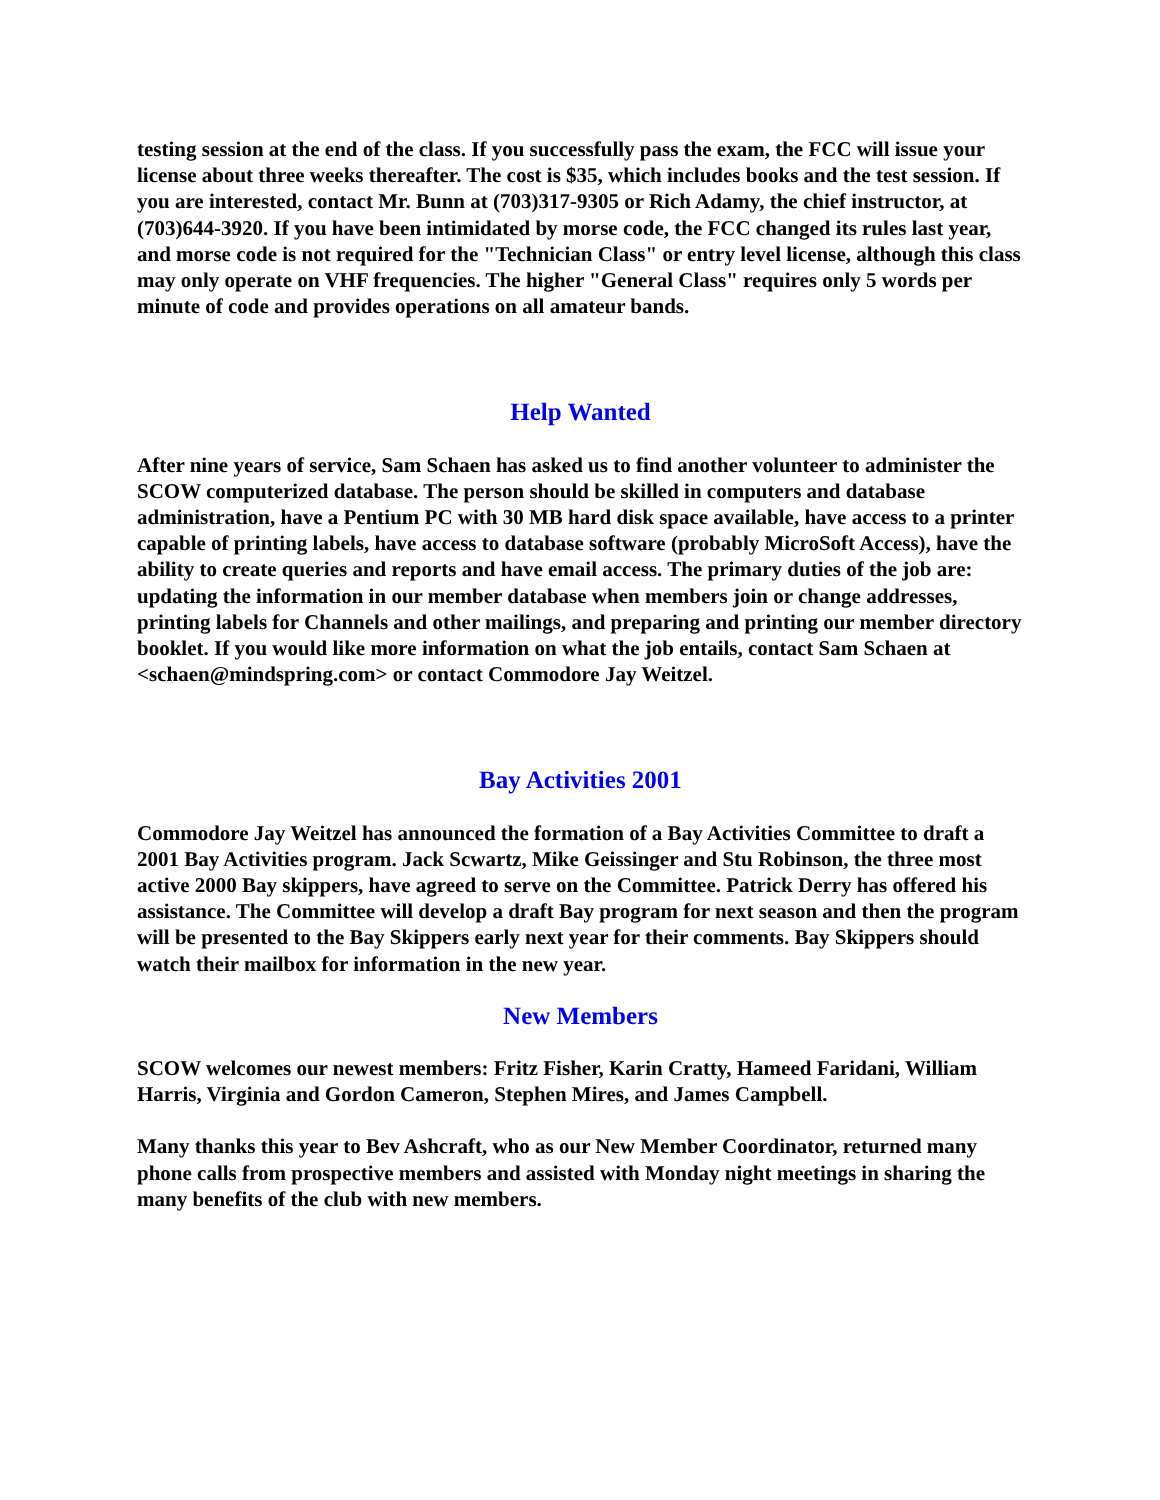testing session at the end of the class. If you successfully pass the exam, the FCC will issue your license about three weeks thereafter. The cost is $35, which includes books and the test session. If you are interested, contact Mr. Bunn at (703)317-9305 or Rich Adamy, the chief instructor, at (703)644-3920. If you have been intimidated by morse code, the FCC changed its rules last year, and morse code is not required for the "Technician Class" or entry level license, although this class may only operate on VHF frequencies. The higher "General Class" requires only 5 words per minute of code and provides operations on all amateur bands.
Help Wanted
After nine years of service, Sam Schaen has asked us to find another volunteer to administer the SCOW computerized database. The person should be skilled in computers and database administration, have a Pentium PC with 30 MB hard disk space available, have access to a printer capable of printing labels, have access to database software (probably MicroSoft Access), have the ability to create queries and reports and have email access. The primary duties of the job are: updating the information in our member database when members join or change addresses, printing labels for Channels and other mailings, and preparing and printing our member directory booklet. If you would like more information on what the job entails, contact Sam Schaen at <schaen@mindspring.com> or contact Commodore Jay Weitzel.
Bay Activities 2001
Commodore Jay Weitzel has announced the formation of a Bay Activities Committee to draft a 2001 Bay Activities program. Jack Scwartz, Mike Geissinger and Stu Robinson, the three most active 2000 Bay skippers, have agreed to serve on the Committee. Patrick Derry has offered his assistance. The Committee will develop a draft Bay program for next season and then the program will be presented to the Bay Skippers early next year for their comments. Bay Skippers should watch their mailbox for information in the new year.
New Members
SCOW welcomes our newest members: Fritz Fisher, Karin Cratty, Hameed Faridani, William Harris, Virginia and Gordon Cameron, Stephen Mires, and James Campbell.
Many thanks this year to Bev Ashcraft, who as our New Member Coordinator, returned many phone calls from prospective members and assisted with Monday night meetings in sharing the many benefits of the club with new members.